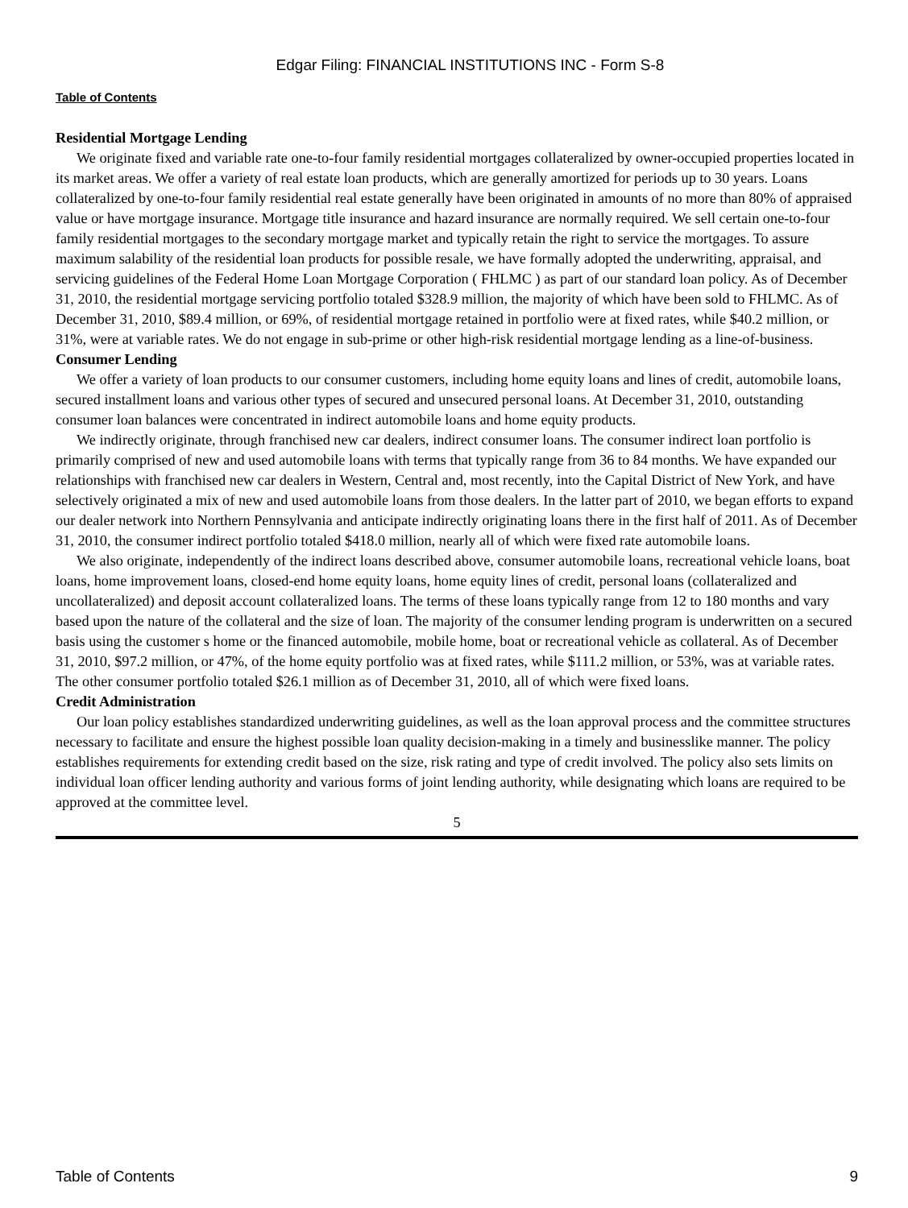Edgar Filing: FINANCIAL INSTITUTIONS INC - Form S-8
Table of Contents
Residential Mortgage Lending
We originate fixed and variable rate one-to-four family residential mortgages collateralized by owner-occupied properties located in its market areas. We offer a variety of real estate loan products, which are generally amortized for periods up to 30 years. Loans collateralized by one-to-four family residential real estate generally have been originated in amounts of no more than 80% of appraised value or have mortgage insurance. Mortgage title insurance and hazard insurance are normally required. We sell certain one-to-four family residential mortgages to the secondary mortgage market and typically retain the right to service the mortgages. To assure maximum salability of the residential loan products for possible resale, we have formally adopted the underwriting, appraisal, and servicing guidelines of the Federal Home Loan Mortgage Corporation ( FHLMC ) as part of our standard loan policy. As of December 31, 2010, the residential mortgage servicing portfolio totaled $328.9 million, the majority of which have been sold to FHLMC. As of December 31, 2010, $89.4 million, or 69%, of residential mortgage retained in portfolio were at fixed rates, while $40.2 million, or 31%, were at variable rates. We do not engage in sub-prime or other high-risk residential mortgage lending as a line-of-business.
Consumer Lending
We offer a variety of loan products to our consumer customers, including home equity loans and lines of credit, automobile loans, secured installment loans and various other types of secured and unsecured personal loans. At December 31, 2010, outstanding consumer loan balances were concentrated in indirect automobile loans and home equity products.
We indirectly originate, through franchised new car dealers, indirect consumer loans. The consumer indirect loan portfolio is primarily comprised of new and used automobile loans with terms that typically range from 36 to 84 months. We have expanded our relationships with franchised new car dealers in Western, Central and, most recently, into the Capital District of New York, and have selectively originated a mix of new and used automobile loans from those dealers. In the latter part of 2010, we began efforts to expand our dealer network into Northern Pennsylvania and anticipate indirectly originating loans there in the first half of 2011. As of December 31, 2010, the consumer indirect portfolio totaled $418.0 million, nearly all of which were fixed rate automobile loans.
We also originate, independently of the indirect loans described above, consumer automobile loans, recreational vehicle loans, boat loans, home improvement loans, closed-end home equity loans, home equity lines of credit, personal loans (collateralized and uncollateralized) and deposit account collateralized loans. The terms of these loans typically range from 12 to 180 months and vary based upon the nature of the collateral and the size of loan. The majority of the consumer lending program is underwritten on a secured basis using the customer s home or the financed automobile, mobile home, boat or recreational vehicle as collateral. As of December 31, 2010, $97.2 million, or 47%, of the home equity portfolio was at fixed rates, while $111.2 million, or 53%, was at variable rates. The other consumer portfolio totaled $26.1 million as of December 31, 2010, all of which were fixed loans.
Credit Administration
Our loan policy establishes standardized underwriting guidelines, as well as the loan approval process and the committee structures necessary to facilitate and ensure the highest possible loan quality decision-making in a timely and businesslike manner. The policy establishes requirements for extending credit based on the size, risk rating and type of credit involved. The policy also sets limits on individual loan officer lending authority and various forms of joint lending authority, while designating which loans are required to be approved at the committee level.
5
Table of Contents 9